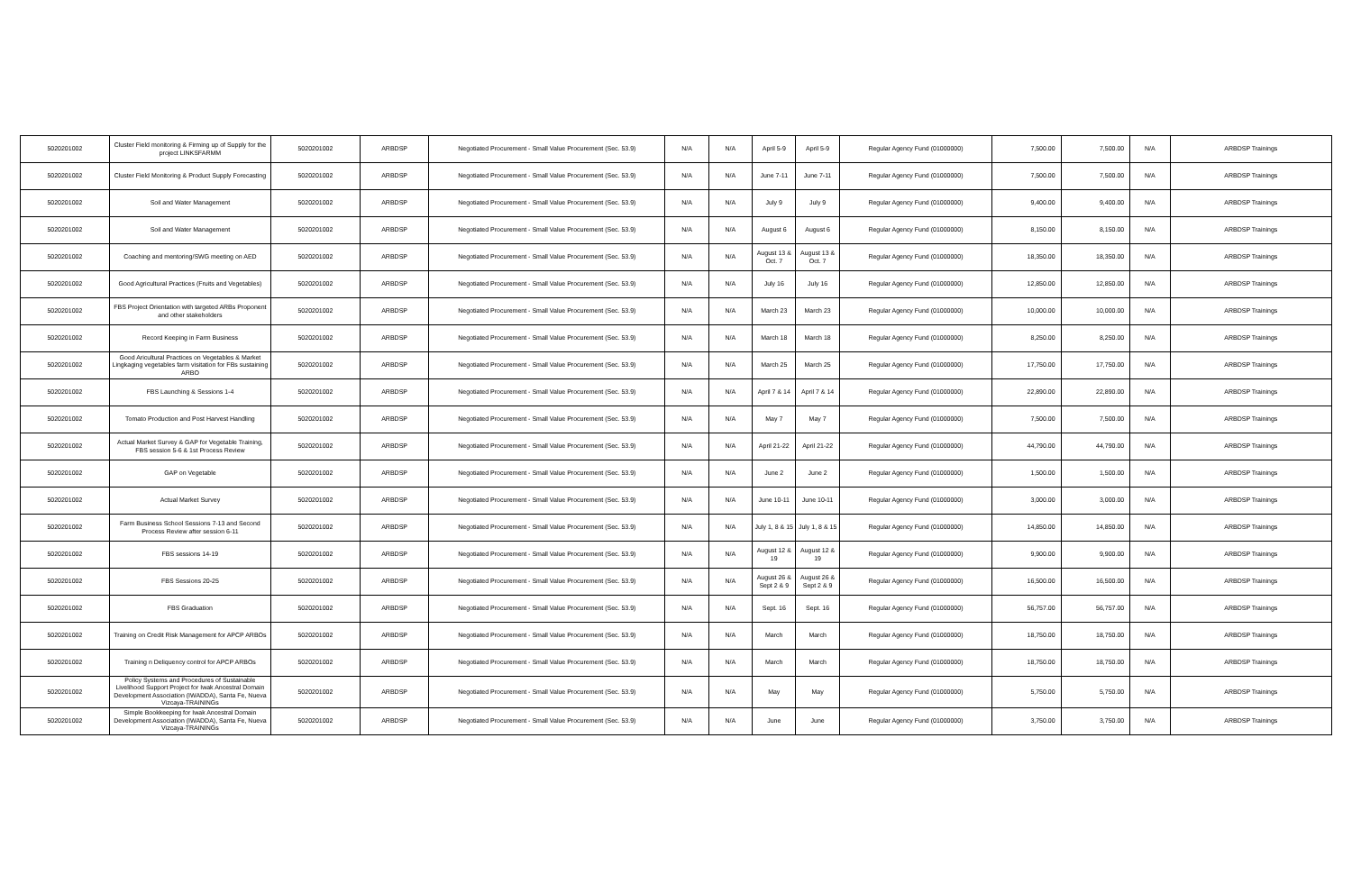| 5020201002 | Cluster Field monitoring & Firming up of Supply for the project LINKSFARMM | 5020201002 | ARBDSP | Negotiated Procurement - Small Value Procurement (Sec. 53.9) | N/A | N/A | April 5-9 | April 5-9 | Regular Agency Fund (01000000) | 7,500.00 | 7,500.00 | N/A | ARBDSP Trainings |
| 5020201002 | Cluster Field Monitoring & Product Supply Forecasting | 5020201002 | ARBDSP | Negotiated Procurement - Small Value Procurement (Sec. 53.9) | N/A | N/A | June 7-11 | June 7-11 | Regular Agency Fund (01000000) | 7,500.00 | 7,500.00 | N/A | ARBDSP Trainings |
| 5020201002 | Soil and Water Management | 5020201002 | ARBDSP | Negotiated Procurement - Small Value Procurement (Sec. 53.9) | N/A | N/A | July 9 | July 9 | Regular Agency Fund (01000000) | 9,400.00 | 9,400.00 | N/A | ARBDSP Trainings |
| 5020201002 | Soil and Water Management | 5020201002 | ARBDSP | Negotiated Procurement - Small Value Procurement (Sec. 53.9) | N/A | N/A | August 6 | August 6 | Regular Agency Fund (01000000) | 8,150.00 | 8,150.00 | N/A | ARBDSP Trainings |
| 5020201002 | Coaching and mentoring/SWG meeting on AED | 5020201002 | ARBDSP | Negotiated Procurement - Small Value Procurement (Sec. 53.9) | N/A | N/A | August 13 & Oct. 7 | August 13 & Oct. 7 | Regular Agency Fund (01000000) | 18,350.00 | 18,350.00 | N/A | ARBDSP Trainings |
| 5020201002 | Good Agricultural Practices (Fruits and Vegetables) | 5020201002 | ARBDSP | Negotiated Procurement - Small Value Procurement (Sec. 53.9) | N/A | N/A | July 16 | July 16 | Regular Agency Fund (01000000) | 12,850.00 | 12,850.00 | N/A | ARBDSP Trainings |
| 5020201002 | FBS Project Orientation with targeted ARBs Proponent and other stakeholders | 5020201002 | ARBDSP | Negotiated Procurement - Small Value Procurement (Sec. 53.9) | N/A | N/A | March 23 | March 23 | Regular Agency Fund (01000000) | 10,000.00 | 10,000.00 | N/A | ARBDSP Trainings |
| 5020201002 | Record Keeping in Farm Business | 5020201002 | ARBDSP | Negotiated Procurement - Small Value Procurement (Sec. 53.9) | N/A | N/A | March 18 | March 18 | Regular Agency Fund (01000000) | 8,250.00 | 8,250.00 | N/A | ARBDSP Trainings |
| 5020201002 | Good Aricultural Practices on Vegetables & Market Lingkaging vegetables farm visitation for FBs sustaining ARBO | 5020201002 | ARBDSP | Negotiated Procurement - Small Value Procurement (Sec. 53.9) | N/A | N/A | March 25 | March 25 | Regular Agency Fund (01000000) | 17,750.00 | 17,750.00 | N/A | ARBDSP Trainings |
| 5020201002 | FBS Launching & Sessions 1-4 | 5020201002 | ARBDSP | Negotiated Procurement - Small Value Procurement (Sec. 53.9) | N/A | N/A | April 7 & 14 | April 7 & 14 | Regular Agency Fund (01000000) | 22,890.00 | 22,890.00 | N/A | ARBDSP Trainings |
| 5020201002 | Tomato Production and Post Harvest Handling | 5020201002 | ARBDSP | Negotiated Procurement - Small Value Procurement (Sec. 53.9) | N/A | N/A | May 7 | May 7 | Regular Agency Fund (01000000) | 7,500.00 | 7,500.00 | N/A | ARBDSP Trainings |
| 5020201002 | Actual Market Survey & GAP for Vegetable Training, FBS session 5-6 & 1st Process Review | 5020201002 | ARBDSP | Negotiated Procurement - Small Value Procurement (Sec. 53.9) | N/A | N/A | April 21-22 | April 21-22 | Regular Agency Fund (01000000) | 44,790.00 | 44,790.00 | N/A | ARBDSP Trainings |
| 5020201002 | GAP on Vegetable | 5020201002 | ARBDSP | Negotiated Procurement - Small Value Procurement (Sec. 53.9) | N/A | N/A | June 2 | June 2 | Regular Agency Fund (01000000) | 1,500.00 | 1,500.00 | N/A | ARBDSP Trainings |
| 5020201002 | Actual Market Survey | 5020201002 | ARBDSP | Negotiated Procurement - Small Value Procurement (Sec. 53.9) | N/A | N/A | June 10-11 | June 10-11 | Regular Agency Fund (01000000) | 3,000.00 | 3,000.00 | N/A | ARBDSP Trainings |
| 5020201002 | Farm Business School Sessions 7-13 and Second Process Review after session 6-11 | 5020201002 | ARBDSP | Negotiated Procurement - Small Value Procurement (Sec. 53.9) | N/A | N/A | July 1, 8 & 15 | July 1, 8 & 15 | Regular Agency Fund (01000000) | 14,850.00 | 14,850.00 | N/A | ARBDSP Trainings |
| 5020201002 | FBS sessions 14-19 | 5020201002 | ARBDSP | Negotiated Procurement - Small Value Procurement (Sec. 53.9) | N/A | N/A | August 12 & 19 | August 12 & 19 | Regular Agency Fund (01000000) | 9,900.00 | 9,900.00 | N/A | ARBDSP Trainings |
| 5020201002 | FBS Sessions 20-25 | 5020201002 | ARBDSP | Negotiated Procurement - Small Value Procurement (Sec. 53.9) | N/A | N/A | August 26 & Sept 2 & 9 | August 26 & Sept 2 & 9 | Regular Agency Fund (01000000) | 16,500.00 | 16,500.00 | N/A | ARBDSP Trainings |
| 5020201002 | FBS Graduation | 5020201002 | ARBDSP | Negotiated Procurement - Small Value Procurement (Sec. 53.9) | N/A | N/A | Sept. 16 | Sept. 16 | Regular Agency Fund (01000000) | 56,757.00 | 56,757.00 | N/A | ARBDSP Trainings |
| 5020201002 | Training on Credit Risk Management for APCP ARBOs | 5020201002 | ARBDSP | Negotiated Procurement - Small Value Procurement (Sec. 53.9) | N/A | N/A | March | March | Regular Agency Fund (01000000) | 18,750.00 | 18,750.00 | N/A | ARBDSP Trainings |
| 5020201002 | Training n Deliquency control for APCP ARBOs | 5020201002 | ARBDSP | Negotiated Procurement - Small Value Procurement (Sec. 53.9) | N/A | N/A | March | March | Regular Agency Fund (01000000) | 18,750.00 | 18,750.00 | N/A | ARBDSP Trainings |
| 5020201002 | Policy Systems and Procedures of Sustainable Livelihood Support Project for Iwak Ancestral Domain Development Association (IWADDA), Santa Fe, Nueva Vizcaya-TRAININGs | 5020201002 | ARBDSP | Negotiated Procurement - Small Value Procurement (Sec. 53.9) | N/A | N/A | May | May | Regular Agency Fund (01000000) | 5,750.00 | 5,750.00 | N/A | ARBDSP Trainings |
| 5020201002 | Simple Bookkeeping for Iwak Ancestral Domain Development Association (IWADDA), Santa Fe, Nueva Vizcaya-TRAININGs | 5020201002 | ARBDSP | Negotiated Procurement - Small Value Procurement (Sec. 53.9) | N/A | N/A | June | June | Regular Agency Fund (01000000) | 3,750.00 | 3,750.00 | N/A | ARBDSP Trainings |